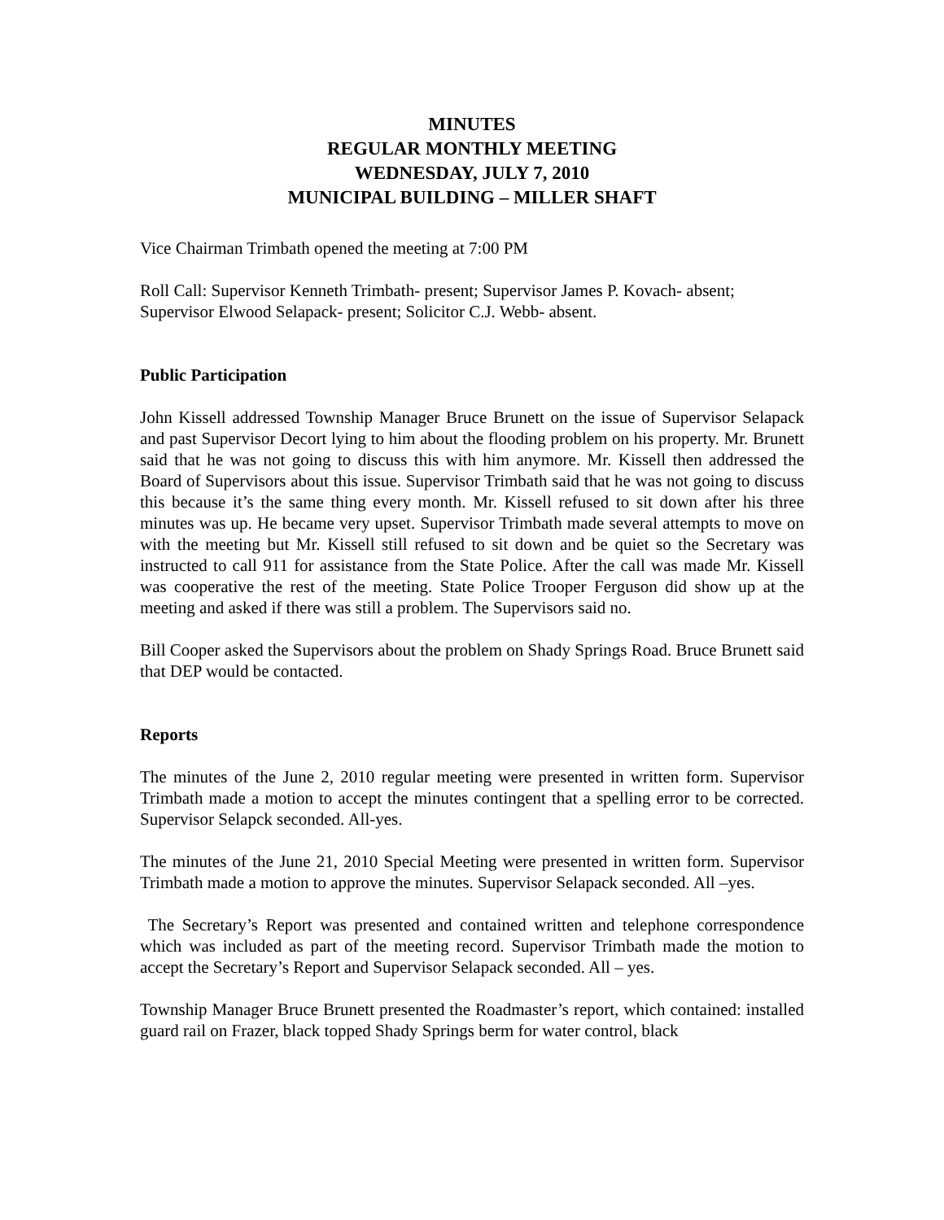MINUTES
REGULAR MONTHLY MEETING
WEDNESDAY, JULY 7, 2010
MUNICIPAL BUILDING – MILLER SHAFT
Vice Chairman Trimbath opened the meeting at 7:00 PM
Roll Call: Supervisor Kenneth Trimbath- present; Supervisor James P. Kovach- absent; Supervisor Elwood Selapack- present; Solicitor C.J. Webb- absent.
Public Participation
John Kissell addressed Township Manager Bruce Brunett on the issue of Supervisor Selapack and past Supervisor Decort lying to him about the flooding problem on his property. Mr. Brunett said that he was not going to discuss this with him anymore. Mr. Kissell then addressed the Board of Supervisors about this issue. Supervisor Trimbath said that he was not going to discuss this because it’s the same thing every month. Mr. Kissell refused to sit down after his three minutes was up. He became very upset. Supervisor Trimbath made several attempts to move on with the meeting but Mr. Kissell still refused to sit down and be quiet so the Secretary was instructed to call 911 for assistance from the State Police. After the call was made Mr. Kissell was cooperative the rest of the meeting. State Police Trooper Ferguson did show up at the meeting and asked if there was still a problem. The Supervisors said no.
Bill Cooper asked the Supervisors about the problem on Shady Springs Road. Bruce Brunett said that DEP would be contacted.
Reports
The minutes of the June 2, 2010 regular meeting were presented in written form. Supervisor Trimbath made a motion to accept the minutes contingent that a spelling error to be corrected. Supervisor Selapck seconded. All-yes.
The minutes of the June 21, 2010 Special Meeting were presented in written form. Supervisor Trimbath made a motion to approve the minutes. Supervisor Selapack seconded. All –yes.
The Secretary’s Report was presented and contained written and telephone correspondence which was included as part of the meeting record. Supervisor Trimbath made the motion to accept the Secretary’s Report and Supervisor Selapack seconded. All – yes.
Township Manager Bruce Brunett presented the Roadmaster’s report, which contained: installed guard rail on Frazer, black topped Shady Springs berm for water control, black